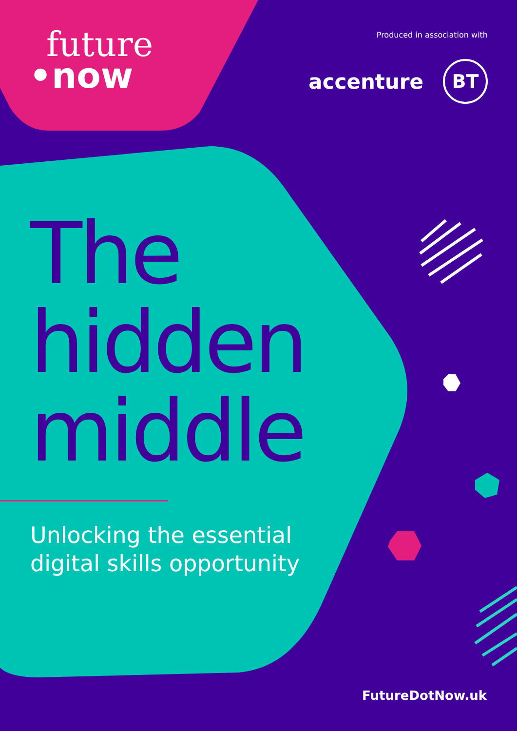future
•now
Produced in association with
accenture BT
The
hidden
middle
Unlocking the essential
digital skills opportunity
FutureDotNow.uk